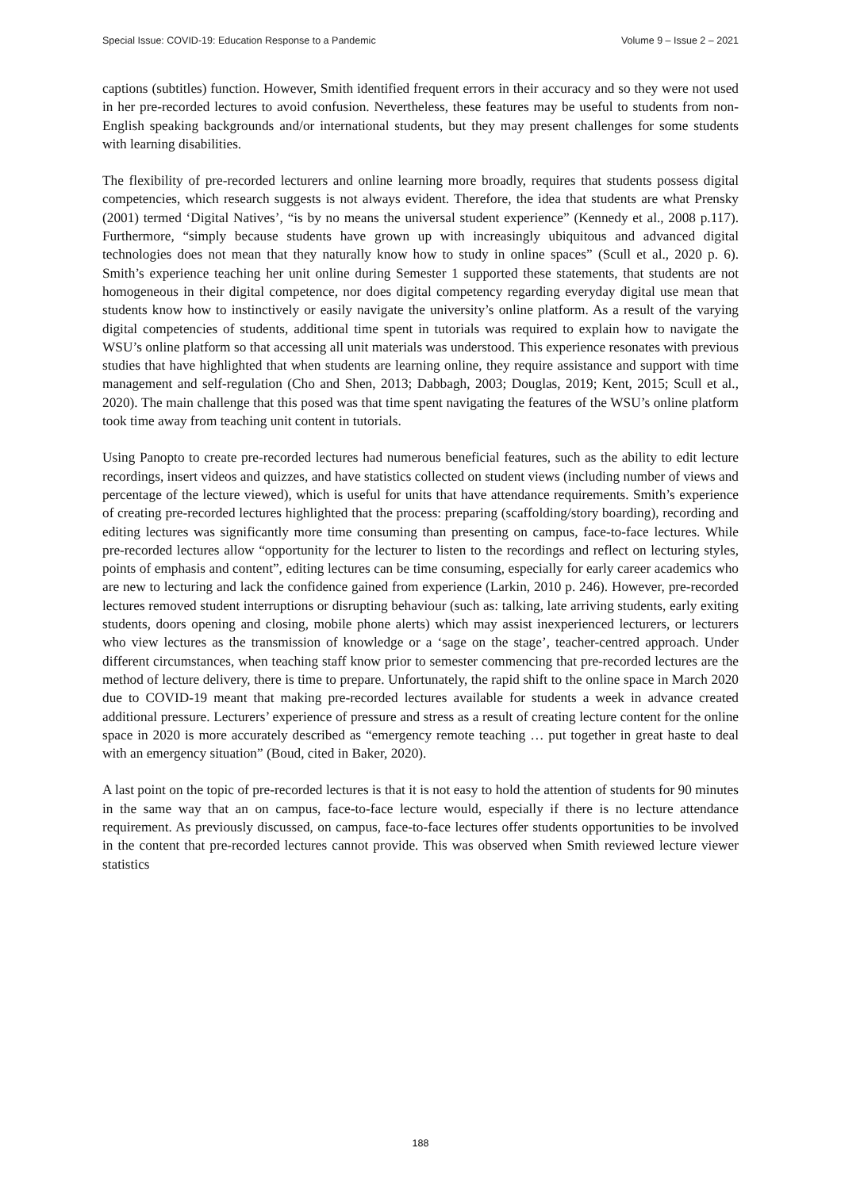Special Issue: COVID-19: Education Response to a Pandemic Volume 9 – Issue 2 – 2021
captions (subtitles) function. However, Smith identified frequent errors in their accuracy and so they were not used in her pre-recorded lectures to avoid confusion. Nevertheless, these features may be useful to students from non-English speaking backgrounds and/or international students, but they may present challenges for some students with learning disabilities.
The flexibility of pre-recorded lecturers and online learning more broadly, requires that students possess digital competencies, which research suggests is not always evident. Therefore, the idea that students are what Prensky (2001) termed ‘Digital Natives’, “is by no means the universal student experience” (Kennedy et al., 2008 p.117). Furthermore, “simply because students have grown up with increasingly ubiquitous and advanced digital technologies does not mean that they naturally know how to study in online spaces” (Scull et al., 2020 p. 6). Smith’s experience teaching her unit online during Semester 1 supported these statements, that students are not homogeneous in their digital competence, nor does digital competency regarding everyday digital use mean that students know how to instinctively or easily navigate the university’s online platform. As a result of the varying digital competencies of students, additional time spent in tutorials was required to explain how to navigate the WSU’s online platform so that accessing all unit materials was understood. This experience resonates with previous studies that have highlighted that when students are learning online, they require assistance and support with time management and self-regulation (Cho and Shen, 2013; Dabbagh, 2003; Douglas, 2019; Kent, 2015; Scull et al., 2020). The main challenge that this posed was that time spent navigating the features of the WSU’s online platform took time away from teaching unit content in tutorials.
Using Panopto to create pre-recorded lectures had numerous beneficial features, such as the ability to edit lecture recordings, insert videos and quizzes, and have statistics collected on student views (including number of views and percentage of the lecture viewed), which is useful for units that have attendance requirements. Smith’s experience of creating pre-recorded lectures highlighted that the process: preparing (scaffolding/story boarding), recording and editing lectures was significantly more time consuming than presenting on campus, face-to-face lectures. While pre-recorded lectures allow “opportunity for the lecturer to listen to the recordings and reflect on lecturing styles, points of emphasis and content”, editing lectures can be time consuming, especially for early career academics who are new to lecturing and lack the confidence gained from experience (Larkin, 2010 p. 246). However, pre-recorded lectures removed student interruptions or disrupting behaviour (such as: talking, late arriving students, early exiting students, doors opening and closing, mobile phone alerts) which may assist inexperienced lecturers, or lecturers who view lectures as the transmission of knowledge or a ‘sage on the stage’, teacher-centred approach. Under different circumstances, when teaching staff know prior to semester commencing that pre-recorded lectures are the method of lecture delivery, there is time to prepare. Unfortunately, the rapid shift to the online space in March 2020 due to COVID-19 meant that making pre-recorded lectures available for students a week in advance created additional pressure. Lecturers’ experience of pressure and stress as a result of creating lecture content for the online space in 2020 is more accurately described as “emergency remote teaching … put together in great haste to deal with an emergency situation” (Boud, cited in Baker, 2020).
A last point on the topic of pre-recorded lectures is that it is not easy to hold the attention of students for 90 minutes in the same way that an on campus, face-to-face lecture would, especially if there is no lecture attendance requirement. As previously discussed, on campus, face-to-face lectures offer students opportunities to be involved in the content that pre-recorded lectures cannot provide. This was observed when Smith reviewed lecture viewer statistics
188